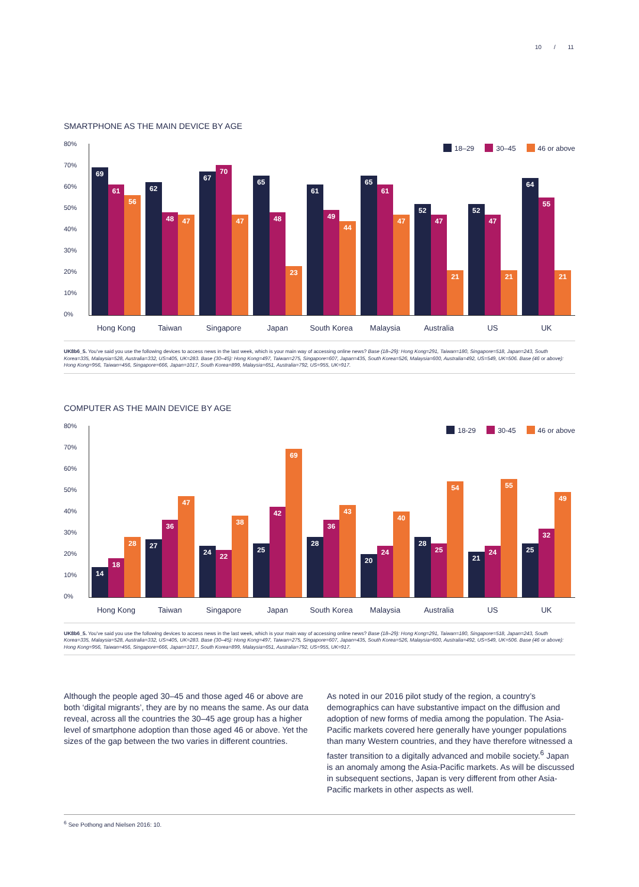10 / 11
SMARTPHONE AS THE MAIN DEVICE BY AGE
80%
70%
60%
50%
40%
30%
20%
10%
0%
18–29 30–45 46 or above
69
61
56
62
48
47
67
70
47
65
48
23
61
49
44
65
61
47
52
47
21
52
47
21
64
55
21
Hong Kong Taiwan Singapore Japan South Korea
Malaysia Australia US UK
UK8b6_5. You’ve said you use the following devices to access news in the last week, which is your main way of accessing online news? Base (18–29): Hong Kong=291, Taiwan=180, Singapore=518, Japan=243, South Korea=335, Malaysia=528, Australia=332, US=405, UK=283. Base (30–45): Hong Kong=497, Taiwan=275, Singapore=607, Japan=435, South Korea=526, Malaysia=600, Australia=492, US=549, UK=506. Base (46 or above): Hong Kong=956, Taiwan=456, Singapore=666, Japan=1017, South Korea=899, Malaysia=651, Australia=792, US=955, UK=917.
COMPUTER AS THE MAIN DEVICE BY AGE
80%
70%
60%
50%
40%
30%
20%
10%
0%
18-29 30-45 46 or above
14
18
28
27
36
47
24
22
38
25
42
69
28
36
43
20
24
40
28
25
54
21
24
55
25
32
49
Hong Kong Taiwan Singapore Japan South Korea
Malaysia Australia US UK
UK8b6_5. You’ve said you use the following devices to access news in the last week, which is your main way of accessing online news? Base (18–29): Hong Kong=291, Taiwan=180, Singapore=518, Japan=243, South Korea=335, Malaysia=528, Australia=332, US=405, UK=283. Base (30–45): Hong Kong=497, Taiwan=275, Singapore=607, Japan=435, South Korea=526, Malaysia=600, Australia=492, US=549, UK=506. Base (46 or above): Hong Kong=956, Taiwan=456, Singapore=666, Japan=1017, South Korea=899, Malaysia=651, Australia=792, US=955, UK=917.
Although the people aged 30–45 and those aged 46 or above are both ‘digital migrants’, they are by no means the same. As our data reveal, across all the countries the 30–45 age group has a higher level of smartphone adoption than those aged 46 or above. Yet the sizes of the gap between the two varies in different countries.
As noted in our 2016 pilot study of the region, a country’s demographics can have substantive impact on the diffusion and adoption of new forms of media among the population. The Asia-Pacific markets covered here generally have younger populations than many Western countries, and they have therefore witnessed a faster transition to a digitally advanced and mobile society.<sup>6</sup> Japan is an anomaly among the Asia-Pacific markets. As will be discussed in subsequent sections, Japan is very different from other Asia-Pacific markets in other aspects as well.
<sup>6</sup> See Pothong and Nielsen 2016: 10.